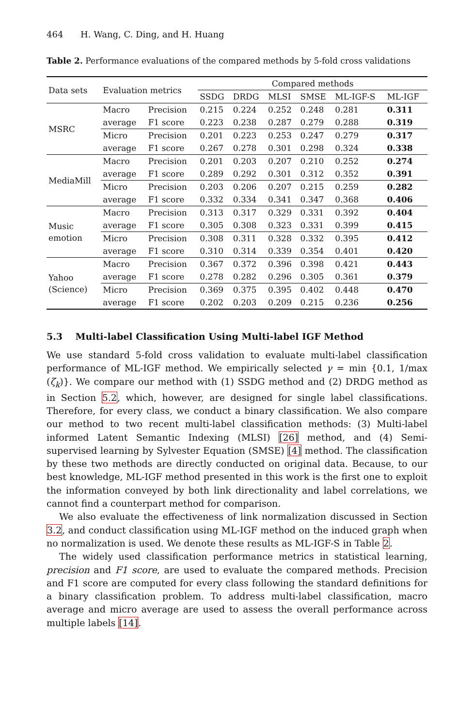464 H. Wang, C. Ding, and H. Huang
Table 2. Performance evaluations of the compared methods by 5-fold cross validations
| Data sets | Evaluation metrics | | Compared methods | | | | | |
| --- | --- | --- | --- | --- | --- | --- | --- | --- |
| | | | SSDG | DRDG | MLSI | SMSE | ML-IGF-S | ML-IGF |
| MSRC | Macro | Precision | 0.215 | 0.224 | 0.252 | 0.248 | 0.281 | 0.311 |
| | average | F1 score | 0.223 | 0.238 | 0.287 | 0.279 | 0.288 | 0.319 |
| | Micro | Precision | 0.201 | 0.223 | 0.253 | 0.247 | 0.279 | 0.317 |
| | average | F1 score | 0.267 | 0.278 | 0.301 | 0.298 | 0.324 | 0.338 |
| MediaMill | Macro | Precision | 0.201 | 0.203 | 0.207 | 0.210 | 0.252 | 0.274 |
| | average | F1 score | 0.289 | 0.292 | 0.301 | 0.312 | 0.352 | 0.391 |
| | Micro | Precision | 0.203 | 0.206 | 0.207 | 0.215 | 0.259 | 0.282 |
| | average | F1 score | 0.332 | 0.334 | 0.341 | 0.347 | 0.368 | 0.406 |
| Music emotion | Macro | Precision | 0.313 | 0.317 | 0.329 | 0.331 | 0.392 | 0.404 |
| | average | F1 score | 0.305 | 0.308 | 0.323 | 0.331 | 0.399 | 0.415 |
| | Micro | Precision | 0.308 | 0.311 | 0.328 | 0.332 | 0.395 | 0.412 |
| | average | F1 score | 0.310 | 0.314 | 0.339 | 0.354 | 0.401 | 0.420 |
| Yahoo (Science) | Macro | Precision | 0.367 | 0.372 | 0.396 | 0.398 | 0.421 | 0.443 |
| | average | F1 score | 0.278 | 0.282 | 0.296 | 0.305 | 0.361 | 0.379 |
| | Micro | Precision | 0.369 | 0.375 | 0.395 | 0.402 | 0.448 | 0.470 |
| | average | F1 score | 0.202 | 0.203 | 0.209 | 0.215 | 0.236 | 0.256 |
5.3 Multi-label Classification Using Multi-label IGF Method
We use standard 5-fold cross validation to evaluate multi-label classification performance of ML-IGF method. We empirically selected γ = min {0.1, 1/max (ζ<sub>k</sub>)}. We compare our method with (1) SSDG method and (2) DRDG method as in Section 5.2, which, however, are designed for single label classifications. Therefore, for every class, we conduct a binary classification. We also compare our method to two recent multi-label classification methods: (3) Multi-label informed Latent Semantic Indexing (MLSI) [26] method, and (4) Semi-supervised learning by Sylvester Equation (SMSE) [4] method. The classification by these two methods are directly conducted on original data. Because, to our best knowledge, ML-IGF method presented in this work is the first one to exploit the information conveyed by both link directionality and label correlations, we cannot find a counterpart method for comparison.
We also evaluate the effectiveness of link normalization discussed in Section 3.2, and conduct classification using ML-IGF method on the induced graph when no normalization is used. We denote these results as ML-IGF-S in Table 2.
The widely used classification performance metrics in statistical learning, precision and F1 score, are used to evaluate the compared methods. Precision and F1 score are computed for every class following the standard definitions for a binary classification problem. To address multi-label classification, macro average and micro average are used to assess the overall performance across multiple labels [14].